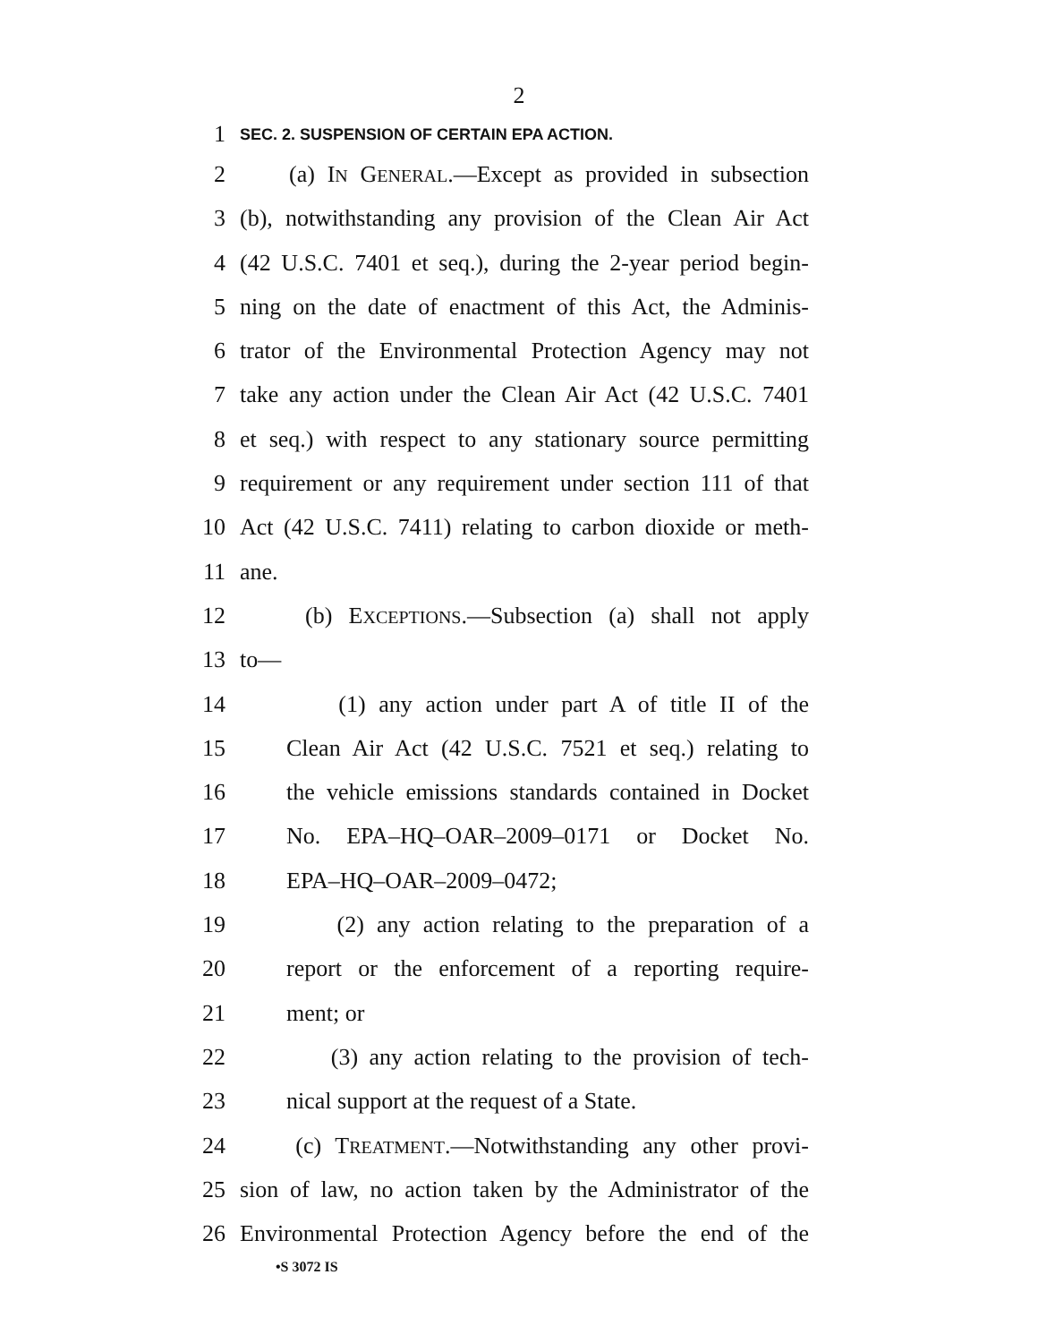2
1 SEC. 2. SUSPENSION OF CERTAIN EPA ACTION.
2 (a) IN GENERAL.—Except as provided in subsection
3 (b), notwithstanding any provision of the Clean Air Act
4 (42 U.S.C. 7401 et seq.), during the 2-year period begin-
5 ning on the date of enactment of this Act, the Adminis-
6 trator of the Environmental Protection Agency may not
7 take any action under the Clean Air Act (42 U.S.C. 7401
8 et seq.) with respect to any stationary source permitting
9 requirement or any requirement under section 111 of that
10 Act (42 U.S.C. 7411) relating to carbon dioxide or meth-
11 ane.
12 (b) EXCEPTIONS.—Subsection (a) shall not apply
13 to—
14 (1) any action under part A of title II of the
15 Clean Air Act (42 U.S.C. 7521 et seq.) relating to
16 the vehicle emissions standards contained in Docket
17 No. EPA–HQ–OAR–2009–0171 or Docket No.
18 EPA–HQ–OAR–2009–0472;
19 (2) any action relating to the preparation of a
20 report or the enforcement of a reporting require-
21 ment; or
22 (3) any action relating to the provision of tech-
23 nical support at the request of a State.
24 (c) TREATMENT.—Notwithstanding any other provi-
25 sion of law, no action taken by the Administrator of the
26 Environmental Protection Agency before the end of the
•S 3072 IS